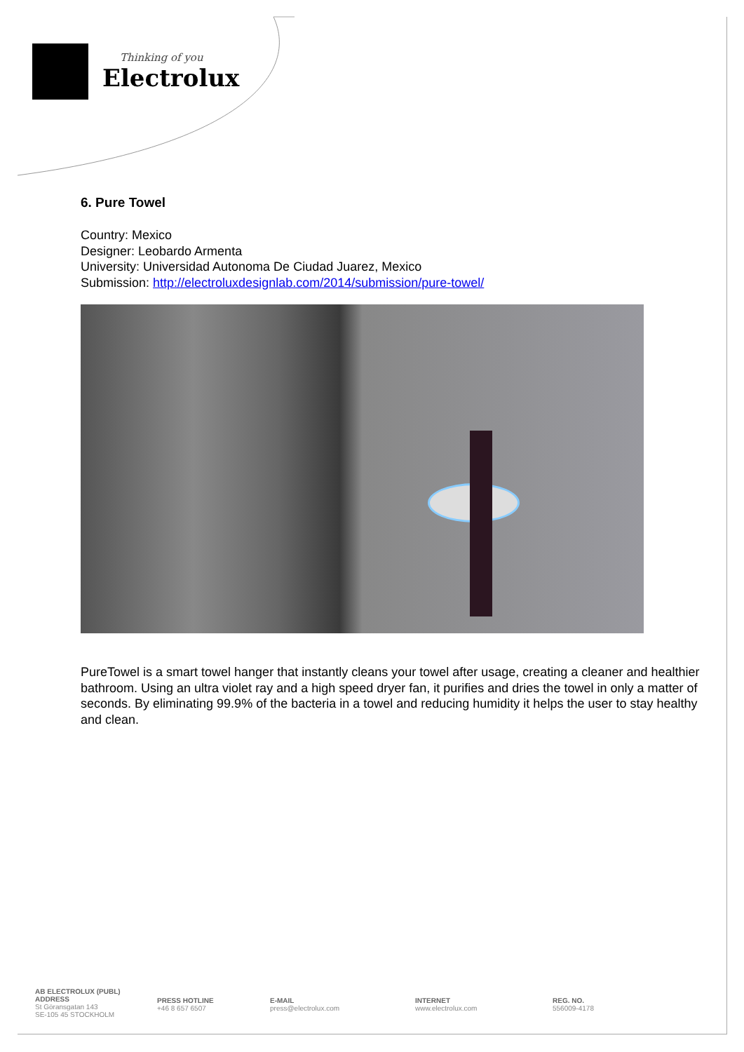Thinking of you
Electrolux
6. Pure Towel
Country: Mexico
Designer: Leobardo Armenta
University: Universidad Autonoma De Ciudad Juarez, Mexico
Submission: http://electroluxdesignlab.com/2014/submission/pure-towel/
PureTowel is a smart towel hanger that instantly cleans your towel after usage, creating a cleaner and healthier bathroom. Using an ultra violet ray and a high speed dryer fan, it purifies and dries the towel in only a matter of seconds. By eliminating 99.9% of the bacteria in a towel and reducing humidity it helps the user to stay healthy and clean.
AB ELECTROLUX (PUBL)
ADDRESS
St Göransgatan 143
SE-105 45 STOCKHOLM
PRESS HOTLINE
+46 8 657 6507
E-MAIL
press@electrolux.com
INTERNET
www.electrolux.com
REG. NO.
556009-4178